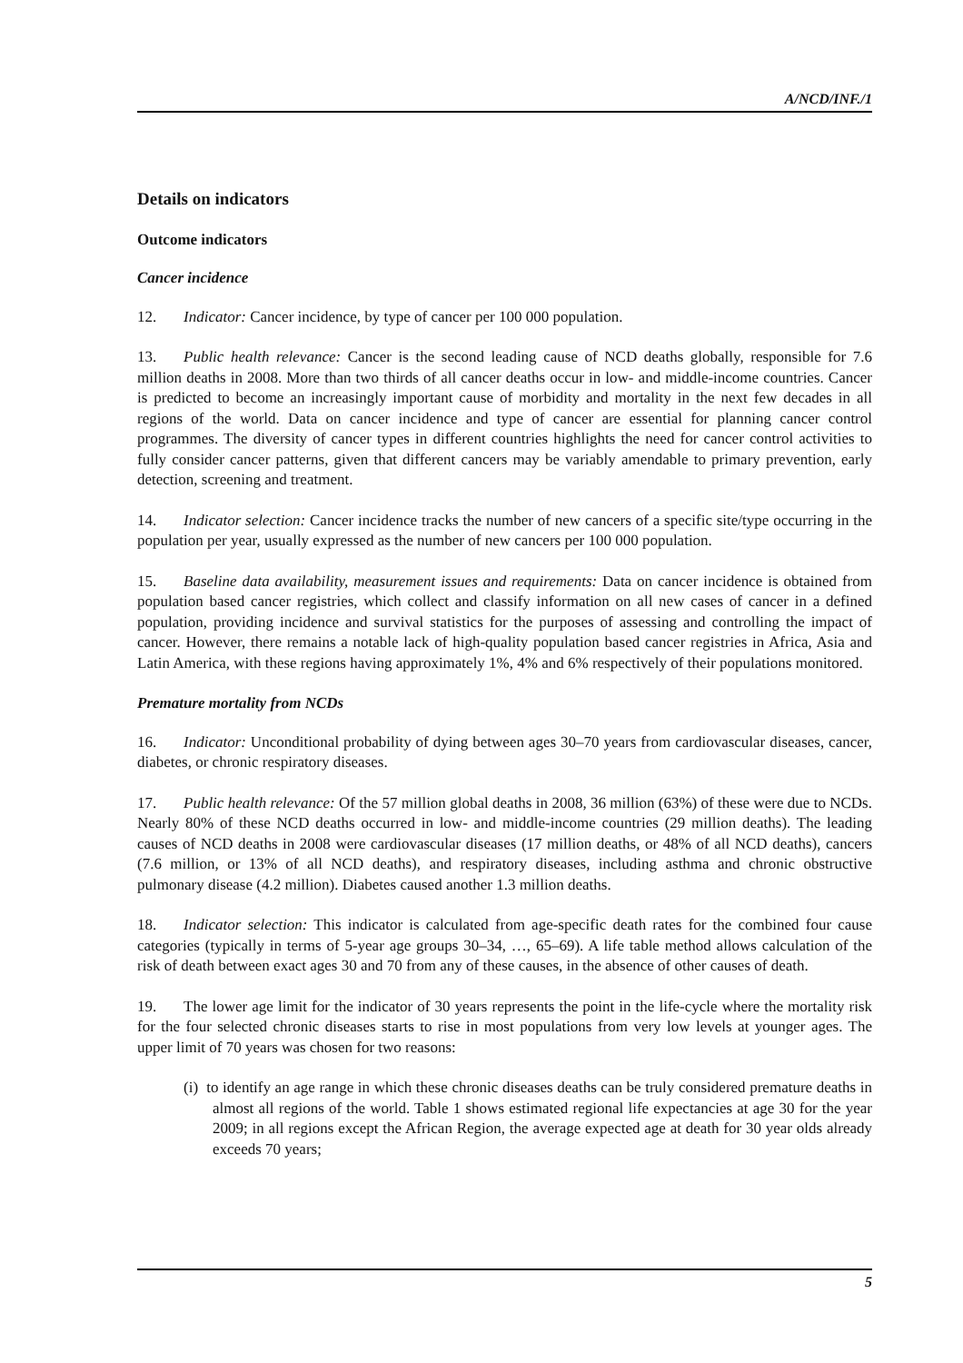A/NCD/INF./1
Details on indicators
Outcome indicators
Cancer incidence
12. Indicator: Cancer incidence, by type of cancer per 100 000 population.
13. Public health relevance: Cancer is the second leading cause of NCD deaths globally, responsible for 7.6 million deaths in 2008. More than two thirds of all cancer deaths occur in low- and middle-income countries. Cancer is predicted to become an increasingly important cause of morbidity and mortality in the next few decades in all regions of the world. Data on cancer incidence and type of cancer are essential for planning cancer control programmes. The diversity of cancer types in different countries highlights the need for cancer control activities to fully consider cancer patterns, given that different cancers may be variably amendable to primary prevention, early detection, screening and treatment.
14. Indicator selection: Cancer incidence tracks the number of new cancers of a specific site/type occurring in the population per year, usually expressed as the number of new cancers per 100 000 population.
15. Baseline data availability, measurement issues and requirements: Data on cancer incidence is obtained from population based cancer registries, which collect and classify information on all new cases of cancer in a defined population, providing incidence and survival statistics for the purposes of assessing and controlling the impact of cancer. However, there remains a notable lack of high-quality population based cancer registries in Africa, Asia and Latin America, with these regions having approximately 1%, 4% and 6% respectively of their populations monitored.
Premature mortality from NCDs
16. Indicator: Unconditional probability of dying between ages 30–70 years from cardiovascular diseases, cancer, diabetes, or chronic respiratory diseases.
17. Public health relevance: Of the 57 million global deaths in 2008, 36 million (63%) of these were due to NCDs. Nearly 80% of these NCD deaths occurred in low- and middle-income countries (29 million deaths). The leading causes of NCD deaths in 2008 were cardiovascular diseases (17 million deaths, or 48% of all NCD deaths), cancers (7.6 million, or 13% of all NCD deaths), and respiratory diseases, including asthma and chronic obstructive pulmonary disease (4.2 million). Diabetes caused another 1.3 million deaths.
18. Indicator selection: This indicator is calculated from age-specific death rates for the combined four cause categories (typically in terms of 5-year age groups 30–34, …, 65–69). A life table method allows calculation of the risk of death between exact ages 30 and 70 from any of these causes, in the absence of other causes of death.
19. The lower age limit for the indicator of 30 years represents the point in the life-cycle where the mortality risk for the four selected chronic diseases starts to rise in most populations from very low levels at younger ages. The upper limit of 70 years was chosen for two reasons:
(i) to identify an age range in which these chronic diseases deaths can be truly considered premature deaths in almost all regions of the world. Table 1 shows estimated regional life expectancies at age 30 for the year 2009; in all regions except the African Region, the average expected age at death for 30 year olds already exceeds 70 years;
5